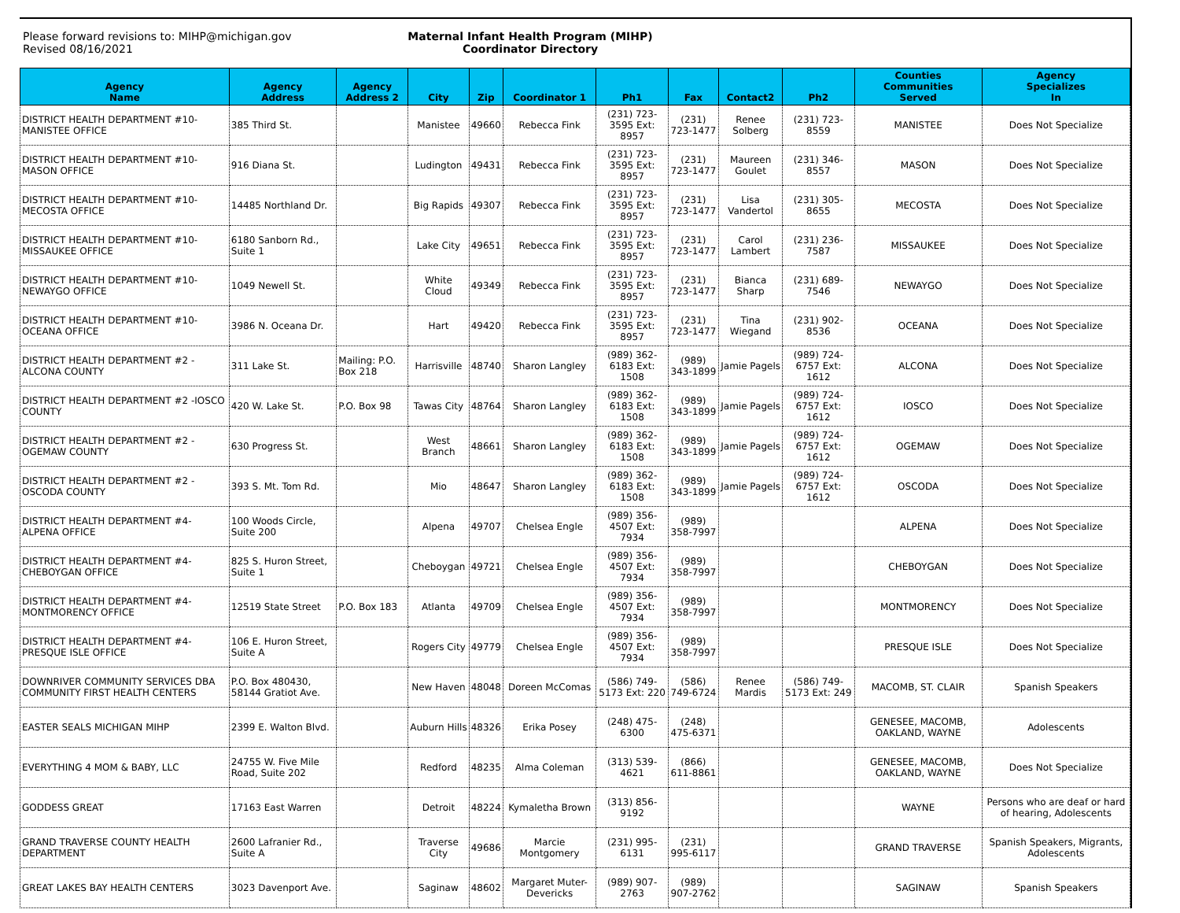Please forward revisions to: MIHP@michigan.gov
Revised 08/16/2021
Maternal Infant Health Program (MIHP)
Coordinator Directory
| Agency Name | Agency Address | Agency Address 2 | City | Zip | Coordinator 1 | Ph1 | Fax | Contact2 | Ph2 | Counties Communities Served | Agency Specializes In |
| --- | --- | --- | --- | --- | --- | --- | --- | --- | --- | --- | --- |
| DISTRICT HEALTH DEPARTMENT #10-MANISTEE OFFICE | 385 Third St. | | Manistee | 49660 | Rebecca Fink | (231) 723-3595 Ext: 8957 | (231) 723-1477 | Renee Solberg | (231) 723-8559 | MANISTEE | Does Not Specialize |
| DISTRICT HEALTH DEPARTMENT #10-MASON OFFICE | 916 Diana St. | | Ludington | 49431 | Rebecca Fink | (231) 723-3595 Ext: 8957 | (231) 723-1477 | Maureen Goulet | (231) 346-8557 | MASON | Does Not Specialize |
| DISTRICT HEALTH DEPARTMENT #10-MECOSTA OFFICE | 14485 Northland Dr. | | Big Rapids | 49307 | Rebecca Fink | (231) 723-3595 Ext: 8957 | (231) 723-1477 | Lisa Vandertol | (231) 305-8655 | MECOSTA | Does Not Specialize |
| DISTRICT HEALTH DEPARTMENT #10-MISSAUKEE OFFICE | 6180 Sanborn Rd., Suite 1 | | Lake City | 49651 | Rebecca Fink | (231) 723-3595 Ext: 8957 | (231) 723-1477 | Carol Lambert | (231) 236-7587 | MISSAUKEE | Does Not Specialize |
| DISTRICT HEALTH DEPARTMENT #10-NEWAYGO OFFICE | 1049 Newell St. | | White Cloud | 49349 | Rebecca Fink | (231) 723-3595 Ext: 8957 | (231) 723-1477 | Bianca Sharp | (231) 689-7546 | NEWAYGO | Does Not Specialize |
| DISTRICT HEALTH DEPARTMENT #10-OCEANA OFFICE | 3986 N. Oceana Dr. | | Hart | 49420 | Rebecca Fink | (231) 723-3595 Ext: 8957 | (231) 723-1477 | Tina Wiegand | (231) 902-8536 | OCEANA | Does Not Specialize |
| DISTRICT HEALTH DEPARTMENT #2 -ALCONA COUNTY | 311 Lake St. | Mailing: P.O. Box 218 | Harrisville | 48740 | Sharon Langley | (989) 362-6183 Ext: 1508 | (989) 343-1899 | Jamie Pagels | (989) 724-6757 Ext: 1612 | ALCONA | Does Not Specialize |
| DISTRICT HEALTH DEPARTMENT #2 -IOSCO COUNTY | 420 W. Lake St. | P.O. Box 98 | Tawas City | 48764 | Sharon Langley | (989) 362-6183 Ext: 1508 | (989) 343-1899 | Jamie Pagels | (989) 724-6757 Ext: 1612 | IOSCO | Does Not Specialize |
| DISTRICT HEALTH DEPARTMENT #2 -OGEMAW COUNTY | 630 Progress St. | | West Branch | 48661 | Sharon Langley | (989) 362-6183 Ext: 1508 | (989) 343-1899 | Jamie Pagels | (989) 724-6757 Ext: 1612 | OGEMAW | Does Not Specialize |
| DISTRICT HEALTH DEPARTMENT #2 -OSCODA COUNTY | 393 S. Mt. Tom Rd. | | Mio | 48647 | Sharon Langley | (989) 362-6183 Ext: 1508 | (989) 343-1899 | Jamie Pagels | (989) 724-6757 Ext: 1612 | OSCODA | Does Not Specialize |
| DISTRICT HEALTH DEPARTMENT #4-ALPENA OFFICE | 100 Woods Circle, Suite 200 | | Alpena | 49707 | Chelsea Engle | (989) 356-4507 Ext: 7934 | (989) 358-7997 | | | ALPENA | Does Not Specialize |
| DISTRICT HEALTH DEPARTMENT #4-CHEBOYGAN OFFICE | 825 S. Huron Street, Suite 1 | | Cheboygan | 49721 | Chelsea Engle | (989) 356-4507 Ext: 7934 | (989) 358-7997 | | | CHEBOYGAN | Does Not Specialize |
| DISTRICT HEALTH DEPARTMENT #4-MONTMORENCY OFFICE | 12519 State Street | P.O. Box 183 | Atlanta | 49709 | Chelsea Engle | (989) 356-4507 Ext: 7934 | (989) 358-7997 | | | MONTMORENCY | Does Not Specialize |
| DISTRICT HEALTH DEPARTMENT #4-PRESQUE ISLE OFFICE | 106 E. Huron Street, Suite A | | Rogers City | 49779 | Chelsea Engle | (989) 356-4507 Ext: 7934 | (989) 358-7997 | | | PRESQUE ISLE | Does Not Specialize |
| DOWNRIVER COMMUNITY SERVICES DBA COMMUNITY FIRST HEALTH CENTERS | P.O. Box 480430, 58144 Gratiot Ave. | | New Haven | 48048 | Doreen McComas | (586) 749-5173 Ext: 220 | (586) 749-6724 | Renee Mardis | (586) 749-5173 Ext: 249 | MACOMB, ST. CLAIR | Spanish Speakers |
| EASTER SEALS MICHIGAN MIHP | 2399 E. Walton Blvd. | | Auburn Hills | 48326 | Erika Posey | (248) 475-6300 | (248) 475-6371 | | | GENESEE, MACOMB, OAKLAND, WAYNE | Adolescents |
| EVERYTHING 4 MOM & BABY, LLC | 24755 W. Five Mile Road, Suite 202 | | Redford | 48235 | Alma Coleman | (313) 539-4621 | (866) 611-8861 | | | GENESEE, MACOMB, OAKLAND, WAYNE | Does Not Specialize |
| GODDESS GREAT | 17163 East Warren | | Detroit | 48224 | Kymaletha Brown | (313) 856-9192 | | | | WAYNE | Persons who are deaf or hard of hearing, Adolescents |
| GRAND TRAVERSE COUNTY HEALTH DEPARTMENT | 2600 Lafranier Rd., Suite A | | Traverse City | 49686 | Marcie Montgomery | (231) 995-6131 | (231) 995-6117 | | | GRAND TRAVERSE | Spanish Speakers, Migrants, Adolescents |
| GREAT LAKES BAY HEALTH CENTERS | 3023 Davenport Ave. | | Saginaw | 48602 | Margaret Muter-Devericks | (989) 907-2763 | (989) 907-2762 | | | SAGINAW | Spanish Speakers |